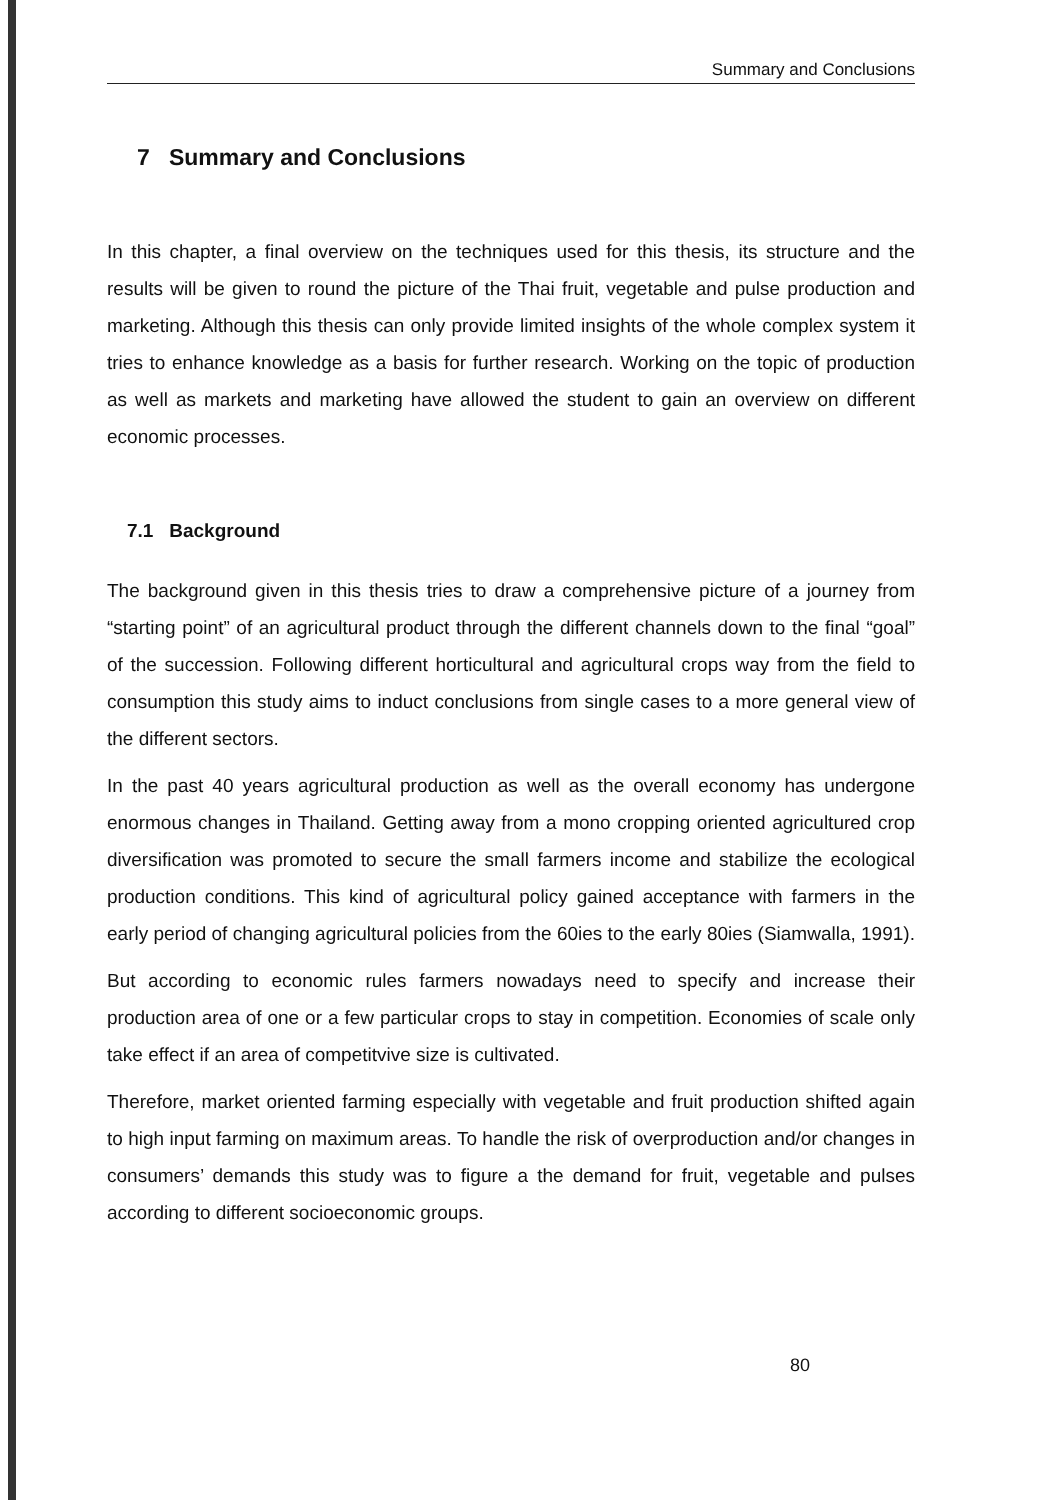Summary and Conclusions
7 Summary and Conclusions
In this chapter, a final overview on the techniques used for this thesis, its structure and the results will be given to round the picture of the Thai fruit, vegetable and pulse production and marketing. Although this thesis can only provide limited insights of the whole complex system it tries to enhance knowledge as a basis for further research. Working on the topic of production as well as markets and marketing have allowed the student to gain an overview on different economic processes.
7.1 Background
The background given in this thesis tries to draw a comprehensive picture of a journey from “starting point” of an agricultural product through the different channels down to the final “goal” of the succession. Following different horticultural and agricultural crops way from the field to consumption this study aims to induct conclusions from single cases to a more general view of the different sectors.
In the past 40 years agricultural production as well as the overall economy has undergone enormous changes in Thailand. Getting away from a mono cropping oriented agricultured crop diversification was promoted to secure the small farmers income and stabilize the ecological production conditions. This kind of agricultural policy gained acceptance with farmers in the early period of changing agricultural policies from the 60ies to the early 80ies (Siamwalla, 1991).
But according to economic rules farmers nowadays need to specify and increase their production area of one or a few particular crops to stay in competition. Economies of scale only take effect if an area of competitvive size is cultivated.
Therefore, market oriented farming especially with vegetable and fruit production shifted again to high input farming on maximum areas. To handle the risk of overproduction and/or changes in consumers’ demands this study was to figure a the demand for fruit, vegetable and pulses according to different socioeconomic groups.
80